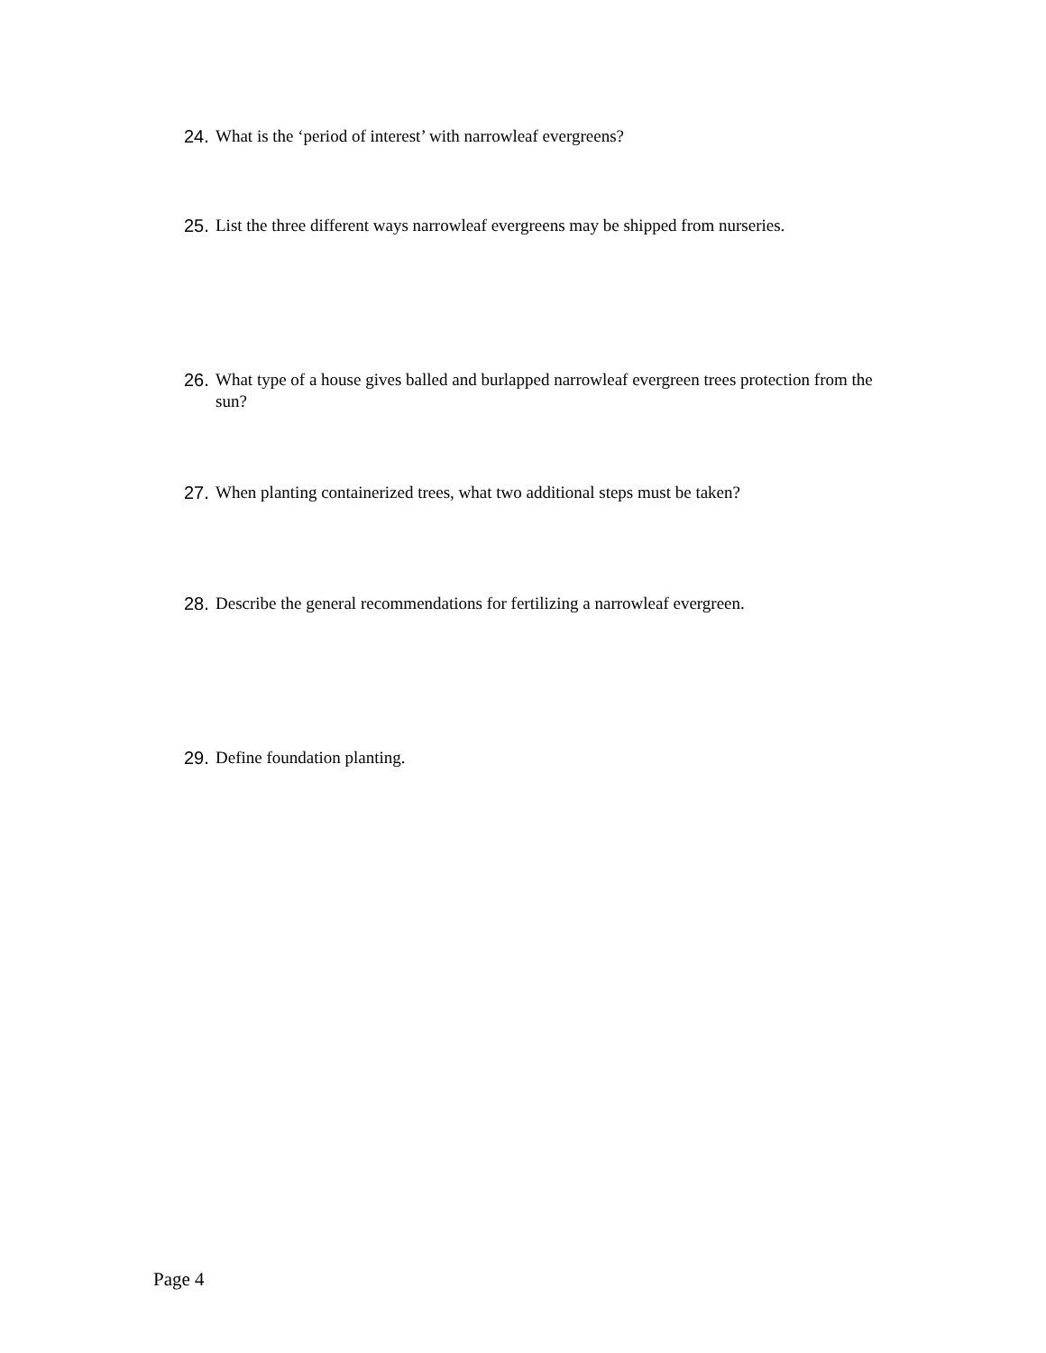24. What is the ‘period of interest’ with narrowleaf evergreens?
25. List the three different ways narrowleaf evergreens may be shipped from nurseries.
26. What type of a house gives balled and burlapped narrowleaf evergreen trees protection from the sun?
27. When planting containerized trees, what two additional steps must be taken?
28. Describe the general recommendations for fertilizing a narrowleaf evergreen.
29. Define foundation planting.
Page 4